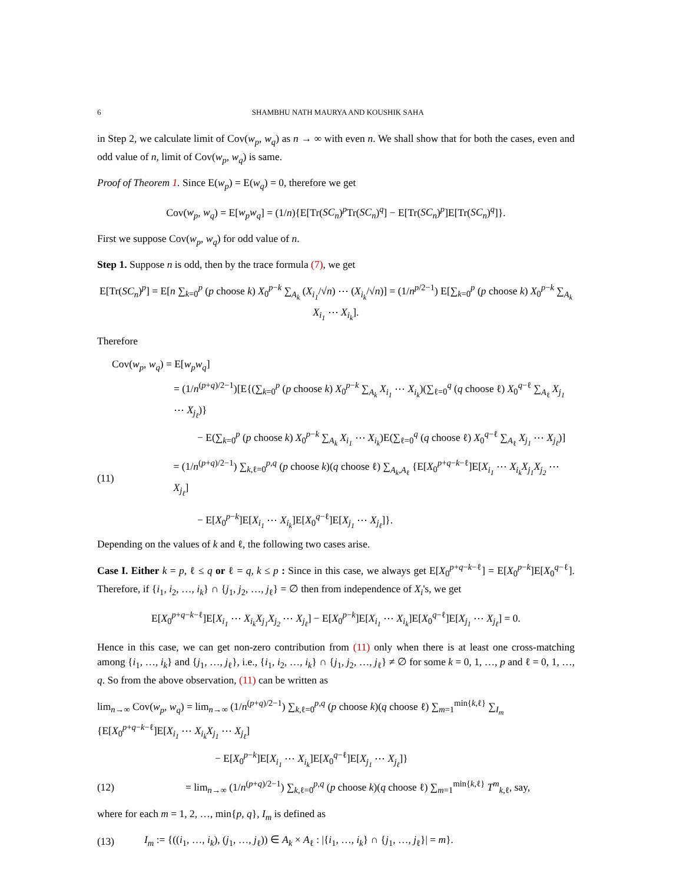6 SHAMBHU NATH MAURYA AND KOUSHIK SAHA
in Step 2, we calculate limit of Cov(w<sub>p</sub>, w<sub>q</sub>) as n → ∞ with even n. We shall show that for both the cases, even and odd value of n, limit of Cov(w<sub>p</sub>, w<sub>q</sub>) is same.
Proof of Theorem 1. Since E(w<sub>p</sub>) = E(w<sub>q</sub>) = 0, therefore we get
Cov(w<sub>p</sub>, w<sub>q</sub>) = E[w<sub>p</sub>w<sub>q</sub>] = (1/n){E[Tr(SC<sub>n</sub>)<sup>p</sup>Tr(SC<sub>n</sub>)<sup>q</sup>] − E[Tr(SC<sub>n</sub>)<sup>p</sup>]E[Tr(SC<sub>n</sub>)<sup>q</sup>]}.
First we suppose Cov(w<sub>p</sub>, w<sub>q</sub>) for odd value of n.
Step 1. Suppose n is odd, then by the trace formula (7), we get
E[Tr(SC<sub>n</sub>)<sup>p</sup>] = E[n ∑<sub>k=0</sub><sup>p</sup> (p choose k) X<sub>0</sub><sup>p−k</sup> ∑<sub>A<sub>k</sub></sub> (X<sub>i<sub>1</sub></sub>/√n) ⋯ (X<sub>i<sub>k</sub></sub>/√n)] = (1/n<sup>p/2−1</sup>) E[∑<sub>k=0</sub><sup>p</sup> (p choose k) X<sub>0</sub><sup>p−k</sup> ∑<sub>A<sub>k</sub></sub> X<sub>i<sub>1</sub></sub> ⋯ X<sub>i<sub>k</sub></sub>].
Therefore
Cov(w<sub>p</sub>, w<sub>q</sub>) = E[w<sub>p</sub>w<sub>q</sub>]
= (1/n<sup>(p+q)/2−1</sup>)[E{(∑<sub>k=0</sub><sup>p</sup> (p choose k) X<sub>0</sub><sup>p−k</sup> ∑<sub>A<sub>k</sub></sub> X<sub>i<sub>1</sub></sub> ⋯ X<sub>i<sub>k</sub></sub>)(∑<sub>ℓ=0</sub><sup>q</sup> (q choose ℓ) X<sub>0</sub><sup>q−ℓ</sup> ∑<sub>A<sub>ℓ</sub></sub> X<sub>j<sub>1</sub></sub> ⋯ X<sub>j<sub>ℓ</sub></sub>)}
− E(∑<sub>k=0</sub><sup>p</sup> (p choose k) X<sub>0</sub><sup>p−k</sup> ∑<sub>A<sub>k</sub></sub> X<sub>i<sub>1</sub></sub> ⋯ X<sub>i<sub>k</sub></sub>)E(∑<sub>ℓ=0</sub><sup>q</sup> (q choose ℓ) X<sub>0</sub><sup>q−ℓ</sup> ∑<sub>A<sub>ℓ</sub></sub> X<sub>j<sub>1</sub></sub> ⋯ X<sub>j<sub>ℓ</sub></sub>)]
(11) = (1/n<sup>(p+q)/2−1</sup>) ∑<sub>k,ℓ=0</sub><sup>p,q</sup> (p choose k)(q choose ℓ) ∑<sub>A<sub>k</sub>,A<sub>ℓ</sub></sub> {E[X<sub>0</sub><sup>p+q−k−ℓ</sup>]E[X<sub>i<sub>1</sub></sub> ⋯ X<sub>i<sub>k</sub></sub>X<sub>j<sub>1</sub></sub>X<sub>j<sub>2</sub></sub> ⋯ X<sub>j<sub>ℓ</sub></sub>]
− E[X<sub>0</sub><sup>p−k</sup>]E[X<sub>i<sub>1</sub></sub> ⋯ X<sub>i<sub>k</sub></sub>]E[X<sub>0</sub><sup>q−ℓ</sup>]E[X<sub>j<sub>1</sub></sub> ⋯ X<sub>j<sub>ℓ</sub></sub>]}.
Depending on the values of k and ℓ, the following two cases arise.
Case I. Either k = p, ℓ ≤ q or ℓ = q, k ≤ p : Since in this case, we always get E[X<sub>0</sub><sup>p+q−k−ℓ</sup>] = E[X<sub>0</sub><sup>p−k</sup>]E[X<sub>0</sub><sup>q−ℓ</sup>]. Therefore, if {i<sub>1</sub>, i<sub>2</sub>, …, i<sub>k</sub>} ∩ {j<sub>1</sub>, j<sub>2</sub>, …, j<sub>ℓ</sub>} = ∅ then from independence of X<sub>i</sub>'s, we get
E[X<sub>0</sub><sup>p+q−k−ℓ</sup>]E[X<sub>i<sub>1</sub></sub> ⋯ X<sub>i<sub>k</sub></sub>X<sub>j<sub>1</sub></sub>X<sub>j<sub>2</sub></sub> ⋯ X<sub>j<sub>ℓ</sub></sub>] − E[X<sub>0</sub><sup>p−k</sup>]E[X<sub>i<sub>1</sub></sub> ⋯ X<sub>i<sub>k</sub></sub>]E[X<sub>0</sub><sup>q−ℓ</sup>]E[X<sub>j<sub>1</sub></sub> ⋯ X<sub>j<sub>ℓ</sub></sub>] = 0.
Hence in this case, we can get non-zero contribution from (11) only when there is at least one cross-matching among {i<sub>1</sub>, …, i<sub>k</sub>} and {j<sub>1</sub>, …, j<sub>ℓ</sub>}, i.e., {i<sub>1</sub>, i<sub>2</sub>, …, i<sub>k</sub>} ∩ {j<sub>1</sub>, j<sub>2</sub>, …, j<sub>ℓ</sub>} ≠ ∅ for some k = 0, 1, …, p and ℓ = 0, 1, …, q. So from the above observation, (11) can be written as
lim<sub>n→∞</sub> Cov(w<sub>p</sub>, w<sub>q</sub>) = lim<sub>n→∞</sub> (1/n<sup>(p+q)/2−1</sup>) ∑<sub>k,ℓ=0</sub><sup>p,q</sup> (p choose k)(q choose ℓ) ∑<sub>m=1</sub><sup>min{k,ℓ}</sup> ∑<sub>I<sub>m</sub></sub> {E[X<sub>0</sub><sup>p+q−k−ℓ</sup>]E[X<sub>i<sub>1</sub></sub> ⋯ X<sub>i<sub>k</sub></sub>X<sub>j<sub>1</sub></sub> ⋯ X<sub>j<sub>ℓ</sub></sub>]
− E[X<sub>0</sub><sup>p−k</sup>]E[X<sub>i<sub>1</sub></sub> ⋯ X<sub>i<sub>k</sub></sub>]E[X<sub>0</sub><sup>q−ℓ</sup>]E[X<sub>j<sub>1</sub></sub> ⋯ X<sub>j<sub>ℓ</sub></sub>]}
(12) = lim<sub>n→∞</sub> (1/n<sup>(p+q)/2−1</sup>) ∑<sub>k,ℓ=0</sub><sup>p,q</sup> (p choose k)(q choose ℓ) ∑<sub>m=1</sub><sup>min{k,ℓ}</sup> T<sup>m</sup><sub>k,ℓ</sub>, say,
where for each m = 1, 2, …, min{p, q}, I<sub>m</sub> is defined as
(13) I<sub>m</sub> := {((i<sub>1</sub>, …, i<sub>k</sub>), (j<sub>1</sub>, …, j<sub>ℓ</sub>)) ∈ A<sub>k</sub> × A<sub>ℓ</sub> : |{i<sub>1</sub>, …, i<sub>k</sub>} ∩ {j<sub>1</sub>, …, j<sub>ℓ</sub>}| = m}.